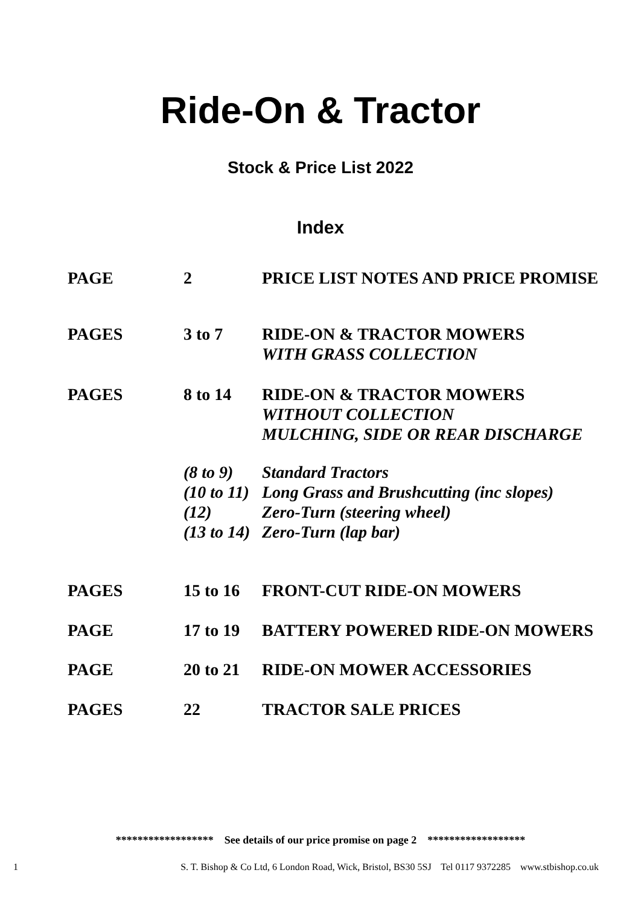Ride-On & Tractor
Stock & Price List 2022
Index
| PAGE | 2 | PRICE LIST NOTES AND PRICE PROMISE |
| PAGES | 3 to 7 | RIDE-ON & TRACTOR MOWERS WITH GRASS COLLECTION |
| PAGES | 8 to 14 | RIDE-ON & TRACTOR MOWERS WITHOUT COLLECTION MULCHING, SIDE OR REAR DISCHARGE |
| | (8 to 9) (10 to 11) (12) (13 to 14) | Standard Tractors Long Grass and Brushcutting (inc slopes) Zero-Turn (steering wheel) Zero-Turn (lap bar) |
| PAGES | 15 to 16 | FRONT-CUT RIDE-ON MOWERS |
| PAGE | 17 to 19 | BATTERY POWERED RIDE-ON MOWERS |
| PAGE | 20 to 21 | RIDE-ON MOWER ACCESSORIES |
| PAGES | 22 | TRACTOR SALE PRICES |
****************** See details of our price promise on page 2 ******************
1 S. T. Bishop & Co Ltd, 6 London Road, Wick, Bristol, BS30 5SJ Tel 0117 9372285 www.stbishop.co.uk